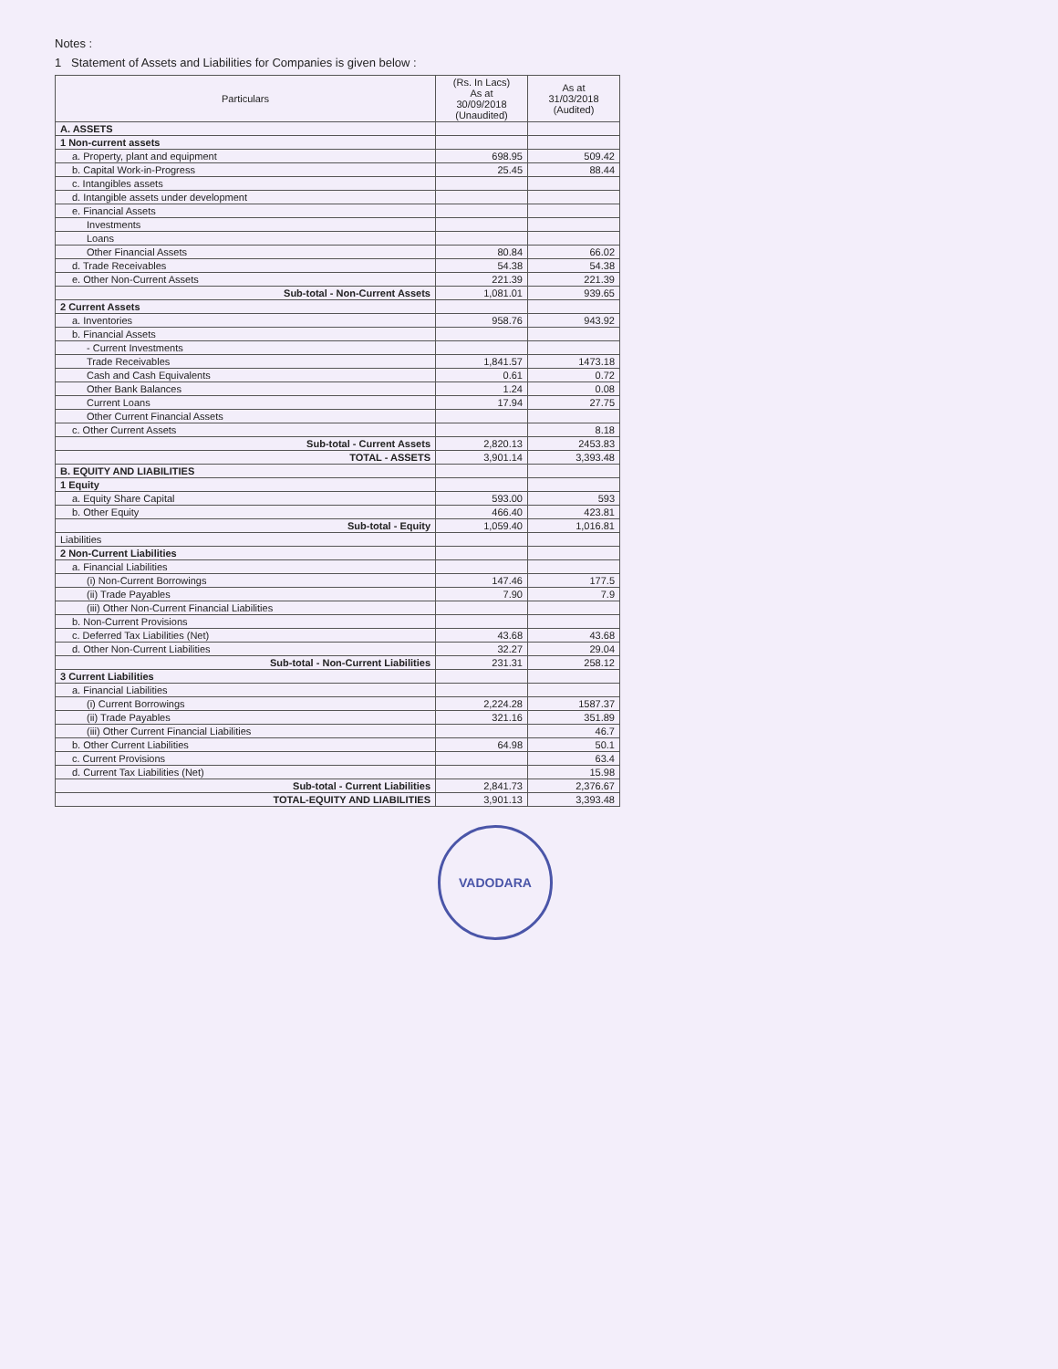Notes :
1 Statement of Assets and Liabilities for Companies is given below :
| Particulars | (Rs. In Lacs) As at 30/09/2018 (Unaudited) | As at 31/03/2018 (Audited) |
| --- | --- | --- |
| A. ASSETS | | |
| 1 Non-current assets | | |
| a. Property, plant and equipment | 698.95 | 509.42 |
| b. Capital Work-in-Progress | 25.45 | 88.44 |
| c. Intangibles assets | | |
| d. Intangible assets under development | | |
| e. Financial Assets | | |
| Investments | | |
| Loans | | |
| Other Financial Assets | 80.84 | 66.02 |
| d. Trade Receivables | 54.38 | 54.38 |
| e. Other Non-Current Assets | 221.39 | 221.39 |
| Sub-total - Non-Current Assets | 1,081.01 | 939.65 |
| 2 Current Assets | | |
| a. Inventories | 958.76 | 943.92 |
| b. Financial Assets | | |
| - Current Investments | | |
| Trade Receivables | 1,841.57 | 1473.18 |
| Cash and Cash Equivalents | 0.61 | 0.72 |
| Other Bank Balances | 1.24 | 0.08 |
| Current Loans | 17.94 | 27.75 |
| Other Current Financial Assets | | |
| c. Other Current Assets | | 8.18 |
| Sub-total - Current Assets | 2,820.13 | 2453.83 |
| TOTAL - ASSETS | 3,901.14 | 3,393.48 |
| B. EQUITY AND LIABILITIES | | |
| 1 Equity | | |
| a. Equity Share Capital | 593.00 | 593 |
| b. Other Equity | 466.40 | 423.81 |
| Sub-total - Equity | 1,059.40 | 1,016.81 |
| Liabilities | | |
| 2 Non-Current Liabilities | | |
| a. Financial Liabilities | | |
| (i) Non-Current Borrowings | 147.46 | 177.5 |
| (ii) Trade Payables | 7.90 | 7.9 |
| (iii) Other Non-Current Financial Liabilities | | |
| b. Non-Current Provisions | | |
| c. Deferred Tax Liabilities (Net) | 43.68 | 43.68 |
| d. Other Non-Current Liabilities | 32.27 | 29.04 |
| Sub-total - Non-Current Liabilities | 231.31 | 258.12 |
| 3 Current Liabilities | | |
| a. Financial Liabilities | | |
| (i) Current Borrowings | 2,224.28 | 1587.37 |
| (ii) Trade Payables | 321.16 | 351.89 |
| (iii) Other Current Financial Liabilities | | 46.7 |
| b. Other Current Liabilities | 64.98 | 50.1 |
| c. Current Provisions | | 63.4 |
| d. Current Tax Liabilities (Net) | | 15.98 |
| Sub-total - Current Liabilities | 2,841.73 | 2,376.67 |
| TOTAL-EQUITY AND LIABILITIES | 3,901.13 | 3,393.48 |
VADODARA